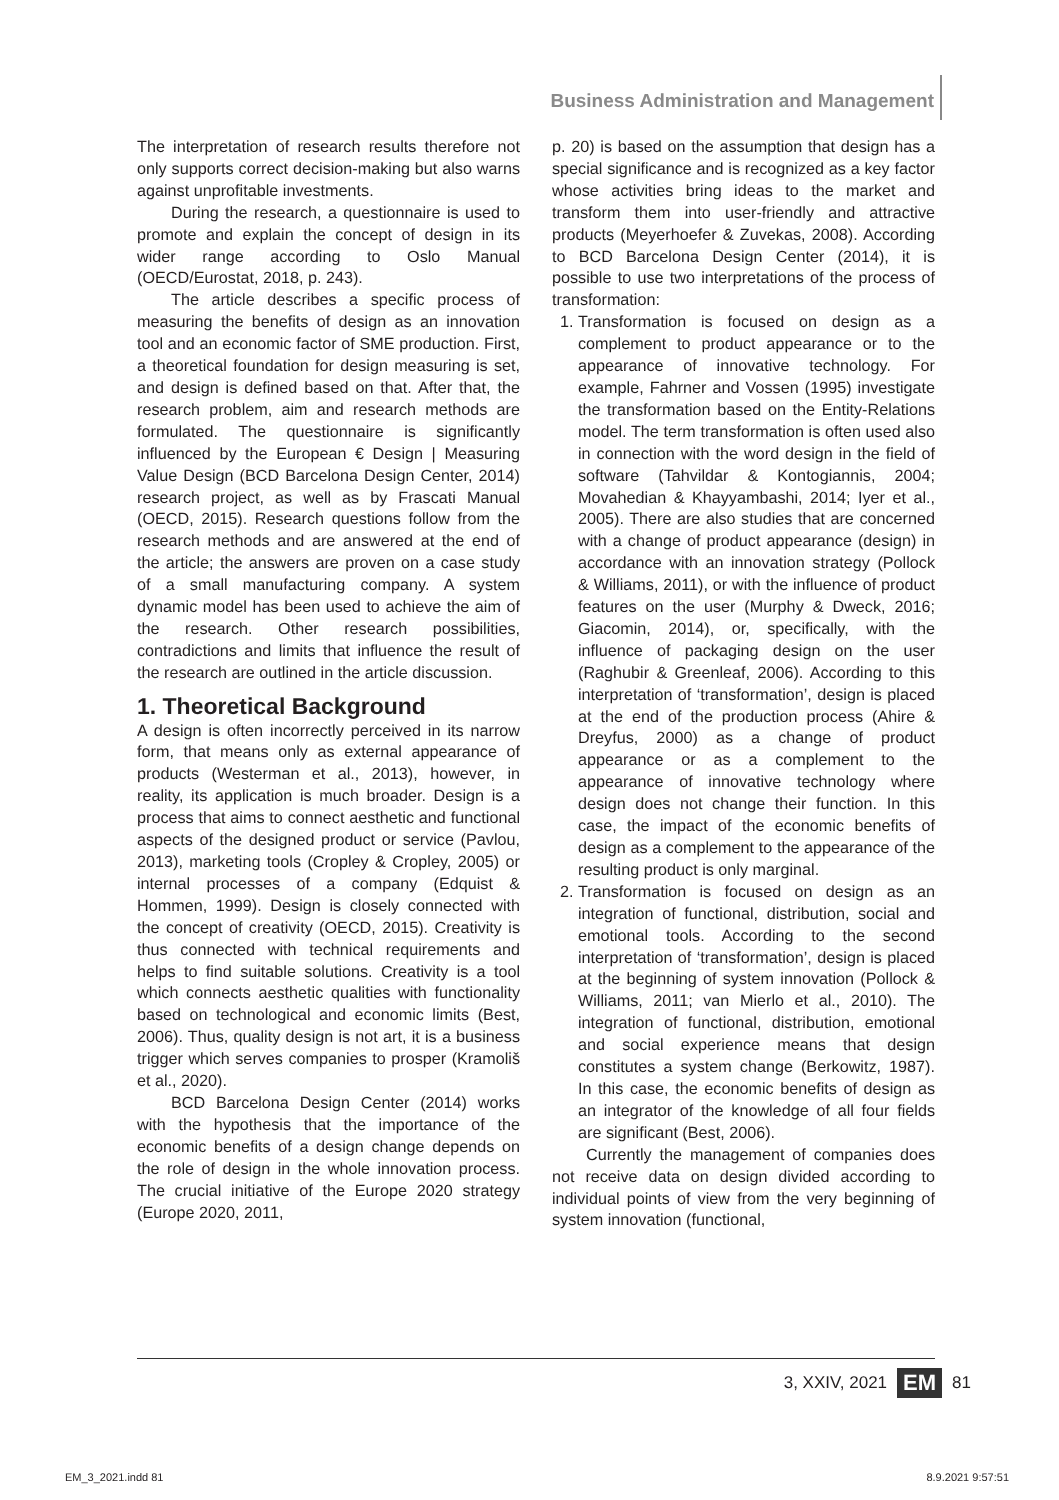Business Administration and Management
The interpretation of research results therefore not only supports correct decision-making but also warns against unprofitable investments.
During the research, a questionnaire is used to promote and explain the concept of design in its wider range according to Oslo Manual (OECD/Eurostat, 2018, p. 243).
The article describes a specific process of measuring the benefits of design as an innovation tool and an economic factor of SME production. First, a theoretical foundation for design measuring is set, and design is defined based on that. After that, the research problem, aim and research methods are formulated. The questionnaire is significantly influenced by the European € Design | Measuring Value Design (BCD Barcelona Design Center, 2014) research project, as well as by Frascati Manual (OECD, 2015). Research questions follow from the research methods and are answered at the end of the article; the answers are proven on a case study of a small manufacturing company. A system dynamic model has been used to achieve the aim of the research. Other research possibilities, contradictions and limits that influence the result of the research are outlined in the article discussion.
1. Theoretical Background
A design is often incorrectly perceived in its narrow form, that means only as external appearance of products (Westerman et al., 2013), however, in reality, its application is much broader. Design is a process that aims to connect aesthetic and functional aspects of the designed product or service (Pavlou, 2013), marketing tools (Cropley & Cropley, 2005) or internal processes of a company (Edquist & Hommen, 1999). Design is closely connected with the concept of creativity (OECD, 2015). Creativity is thus connected with technical requirements and helps to find suitable solutions. Creativity is a tool which connects aesthetic qualities with functionality based on technological and economic limits (Best, 2006). Thus, quality design is not art, it is a business trigger which serves companies to prosper (Kramoliš et al., 2020).
BCD Barcelona Design Center (2014) works with the hypothesis that the importance of the economic benefits of a design change depends on the role of design in the whole innovation process. The crucial initiative of the Europe 2020 strategy (Europe 2020, 2011,
p. 20) is based on the assumption that design has a special significance and is recognized as a key factor whose activities bring ideas to the market and transform them into user-friendly and attractive products (Meyerhoefer & Zuvekas, 2008). According to BCD Barcelona Design Center (2014), it is possible to use two interpretations of the process of transformation:
1. Transformation is focused on design as a complement to product appearance or to the appearance of innovative technology. For example, Fahrner and Vossen (1995) investigate the transformation based on the Entity-Relations model. The term transformation is often used also in connection with the word design in the field of software (Tahvildar & Kontogiannis, 2004; Movahedian & Khayyambashi, 2014; Iyer et al., 2005). There are also studies that are concerned with a change of product appearance (design) in accordance with an innovation strategy (Pollock & Williams, 2011), or with the influence of product features on the user (Murphy & Dweck, 2016; Giacomin, 2014), or, specifically, with the influence of packaging design on the user (Raghubir & Greenleaf, 2006). According to this interpretation of ‘transformation’, design is placed at the end of the production process (Ahire & Dreyfus, 2000) as a change of product appearance or as a complement to the appearance of innovative technology where design does not change their function. In this case, the impact of the economic benefits of design as a complement to the appearance of the resulting product is only marginal.
2. Transformation is focused on design as an integration of functional, distribution, social and emotional tools. According to the second interpretation of ‘transformation’, design is placed at the beginning of system innovation (Pollock & Williams, 2011; van Mierlo et al., 2010). The integration of functional, distribution, emotional and social experience means that design constitutes a system change (Berkowitz, 1987). In this case, the economic benefits of design as an integrator of the knowledge of all four fields are significant (Best, 2006).
Currently the management of companies does not receive data on design divided according to individual points of view from the very beginning of system innovation (functional,
3, XXIV, 2021 EM 81
EM_3_2021.indd 81 8.9.2021 9:57:51